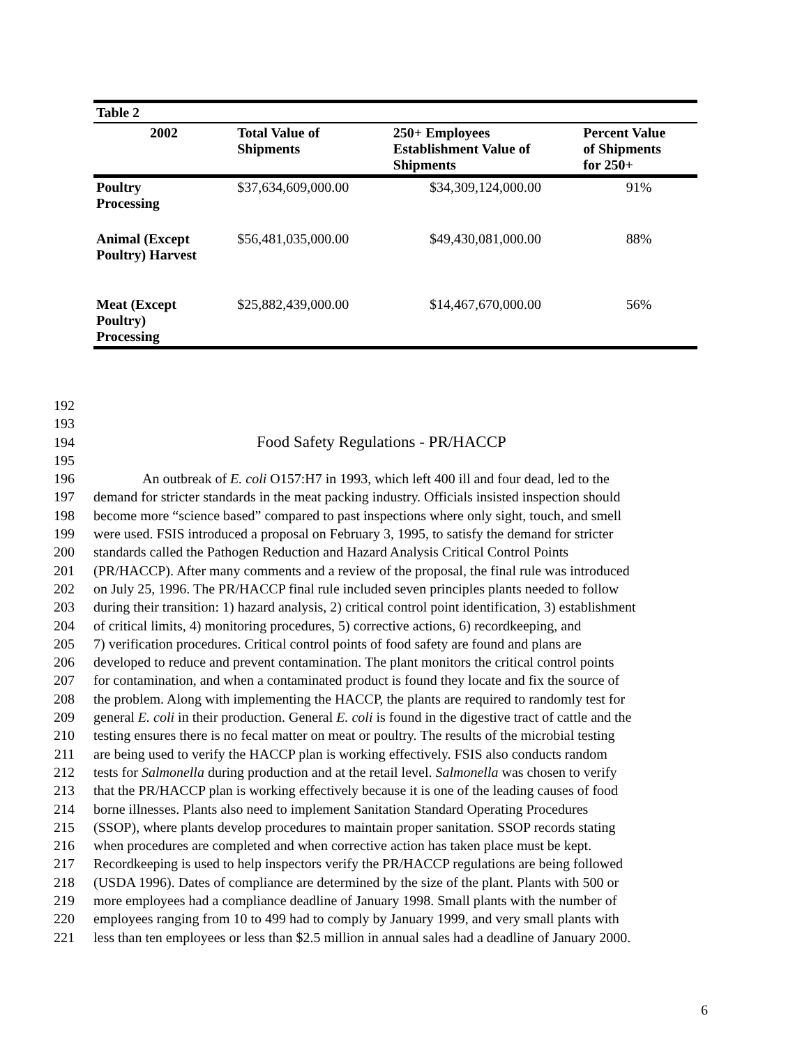| Table 2 | | | |
| --- | --- | --- | --- |
| 2002 | Total Value of Shipments | 250+ Employees Establishment Value of Shipments | Percent Value of Shipments for 250+ |
| Poultry Processing | $37,634,609,000.00 | $34,309,124,000.00 | 91% |
| Animal (Except Poultry) Harvest | $56,481,035,000.00 | $49,430,081,000.00 | 88% |
| Meat (Except Poultry) Processing | $25,882,439,000.00 | $14,467,670,000.00 | 56% |
192
193
194 Food Safety Regulations - PR/HACCP
195
196 An outbreak of E. coli O157:H7 in 1993, which left 400 ill and four dead, led to the
197 demand for stricter standards in the meat packing industry. Officials insisted inspection should
198 become more “science based” compared to past inspections where only sight, touch, and smell
199 were used. FSIS introduced a proposal on February 3, 1995, to satisfy the demand for stricter
200 standards called the Pathogen Reduction and Hazard Analysis Critical Control Points
201 (PR/HACCP). After many comments and a review of the proposal, the final rule was introduced
202 on July 25, 1996. The PR/HACCP final rule included seven principles plants needed to follow
203 during their transition: 1) hazard analysis, 2) critical control point identification, 3) establishment
204 of critical limits, 4) monitoring procedures, 5) corrective actions, 6) recordkeeping, and
205 7) verification procedures. Critical control points of food safety are found and plans are
206 developed to reduce and prevent contamination. The plant monitors the critical control points
207 for contamination, and when a contaminated product is found they locate and fix the source of
208 the problem. Along with implementing the HACCP, the plants are required to randomly test for
209 general E. coli in their production. General E. coli is found in the digestive tract of cattle and the
210 testing ensures there is no fecal matter on meat or poultry. The results of the microbial testing
211 are being used to verify the HACCP plan is working effectively. FSIS also conducts random
212 tests for Salmonella during production and at the retail level. Salmonella was chosen to verify
213 that the PR/HACCP plan is working effectively because it is one of the leading causes of food
214 borne illnesses. Plants also need to implement Sanitation Standard Operating Procedures
215 (SSOP), where plants develop procedures to maintain proper sanitation. SSOP records stating
216 when procedures are completed and when corrective action has taken place must be kept.
217 Recordkeeping is used to help inspectors verify the PR/HACCP regulations are being followed
218 (USDA 1996). Dates of compliance are determined by the size of the plant. Plants with 500 or
219 more employees had a compliance deadline of January 1998. Small plants with the number of
220 employees ranging from 10 to 499 had to comply by January 1999, and very small plants with
221 less than ten employees or less than $2.5 million in annual sales had a deadline of January 2000.
6